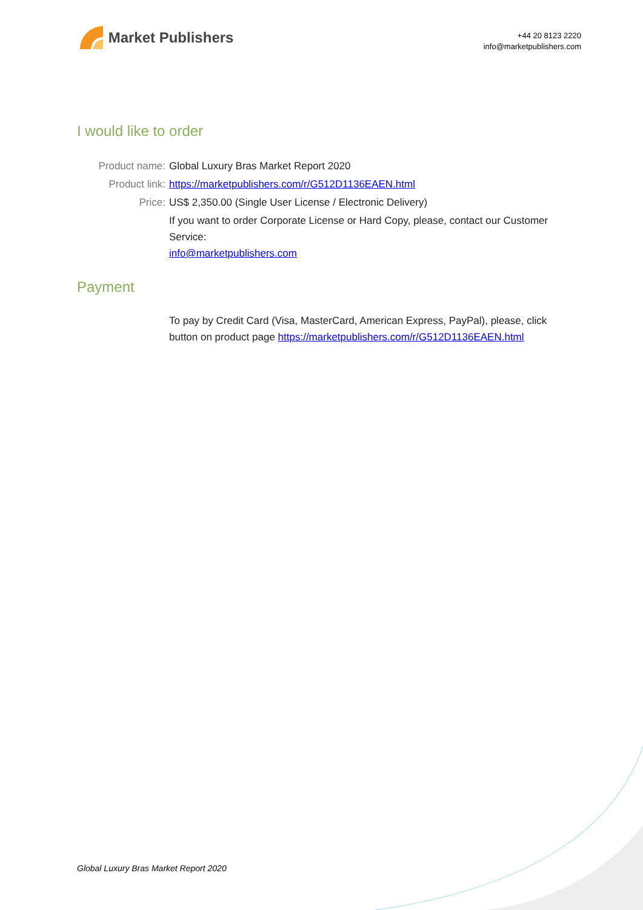Market Publishers
+44 20 8123 2220
info@marketpublishers.com
I would like to order
Product name: Global Luxury Bras Market Report 2020
Product link: https://marketpublishers.com/r/G512D1136EAEN.html
Price: US$ 2,350.00 (Single User License / Electronic Delivery)
If you want to order Corporate License or Hard Copy, please, contact our Customer Service:
info@marketpublishers.com
Payment
To pay by Credit Card (Visa, MasterCard, American Express, PayPal), please, click button on product page https://marketpublishers.com/r/G512D1136EAEN.html
Global Luxury Bras Market Report 2020